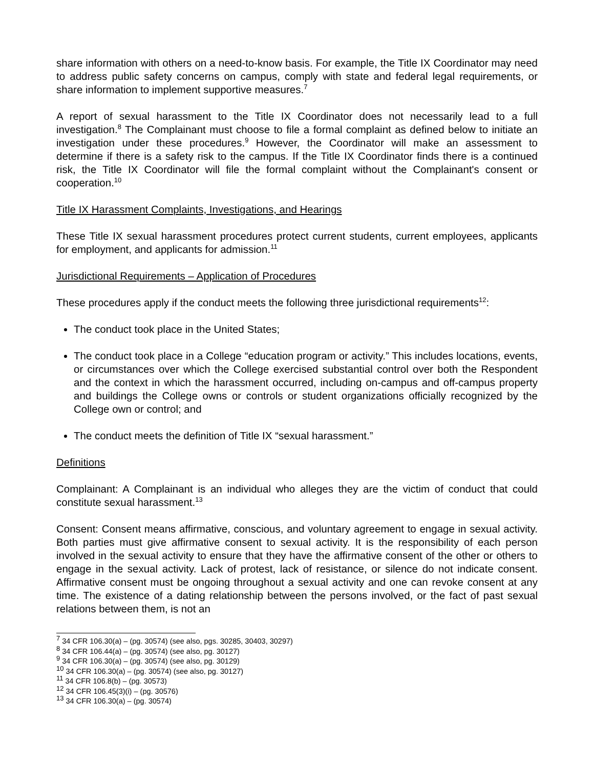share information with others on a need-to-know basis. For example, the Title IX Coordinator may need to address public safety concerns on campus, comply with state and federal legal requirements, or share information to implement supportive measures.<sup>7</sup>
A report of sexual harassment to the Title IX Coordinator does not necessarily lead to a full investigation.<sup>8</sup> The Complainant must choose to file a formal complaint as defined below to initiate an investigation under these procedures.<sup>9</sup> However, the Coordinator will make an assessment to determine if there is a safety risk to the campus. If the Title IX Coordinator finds there is a continued risk, the Title IX Coordinator will file the formal complaint without the Complainant's consent or cooperation.<sup>10</sup>
Title IX Harassment Complaints, Investigations, and Hearings
These Title IX sexual harassment procedures protect current students, current employees, applicants for employment, and applicants for admission.<sup>11</sup>
Jurisdictional Requirements – Application of Procedures
These procedures apply if the conduct meets the following three jurisdictional requirements<sup>12</sup>:
The conduct took place in the United States;
The conduct took place in a College “education program or activity.” This includes locations, events, or circumstances over which the College exercised substantial control over both the Respondent and the context in which the harassment occurred, including on-campus and off-campus property and buildings the College owns or controls or student organizations officially recognized by the College own or control; and
The conduct meets the definition of Title IX “sexual harassment.”
Definitions
Complainant: A Complainant is an individual who alleges they are the victim of conduct that could constitute sexual harassment.<sup>13</sup>
Consent: Consent means affirmative, conscious, and voluntary agreement to engage in sexual activity. Both parties must give affirmative consent to sexual activity. It is the responsibility of each person involved in the sexual activity to ensure that they have the affirmative consent of the other or others to engage in the sexual activity. Lack of protest, lack of resistance, or silence do not indicate consent. Affirmative consent must be ongoing throughout a sexual activity and one can revoke consent at any time. The existence of a dating relationship between the persons involved, or the fact of past sexual relations between them, is not an
<sup>7</sup> 34 CFR 106.30(a) – (pg. 30574) (see also, pgs. 30285, 30403, 30297)
<sup>8</sup> 34 CFR 106.44(a) – (pg. 30574) (see also, pg. 30127)
<sup>9</sup> 34 CFR 106.30(a) – (pg. 30574) (see also, pg. 30129)
<sup>10</sup> 34 CFR 106.30(a) – (pg. 30574) (see also, pg. 30127)
<sup>11</sup> 34 CFR 106.8(b) – (pg. 30573)
<sup>12</sup> 34 CFR 106.45(3)(i) – (pg. 30576)
<sup>13</sup> 34 CFR 106.30(a) – (pg. 30574)